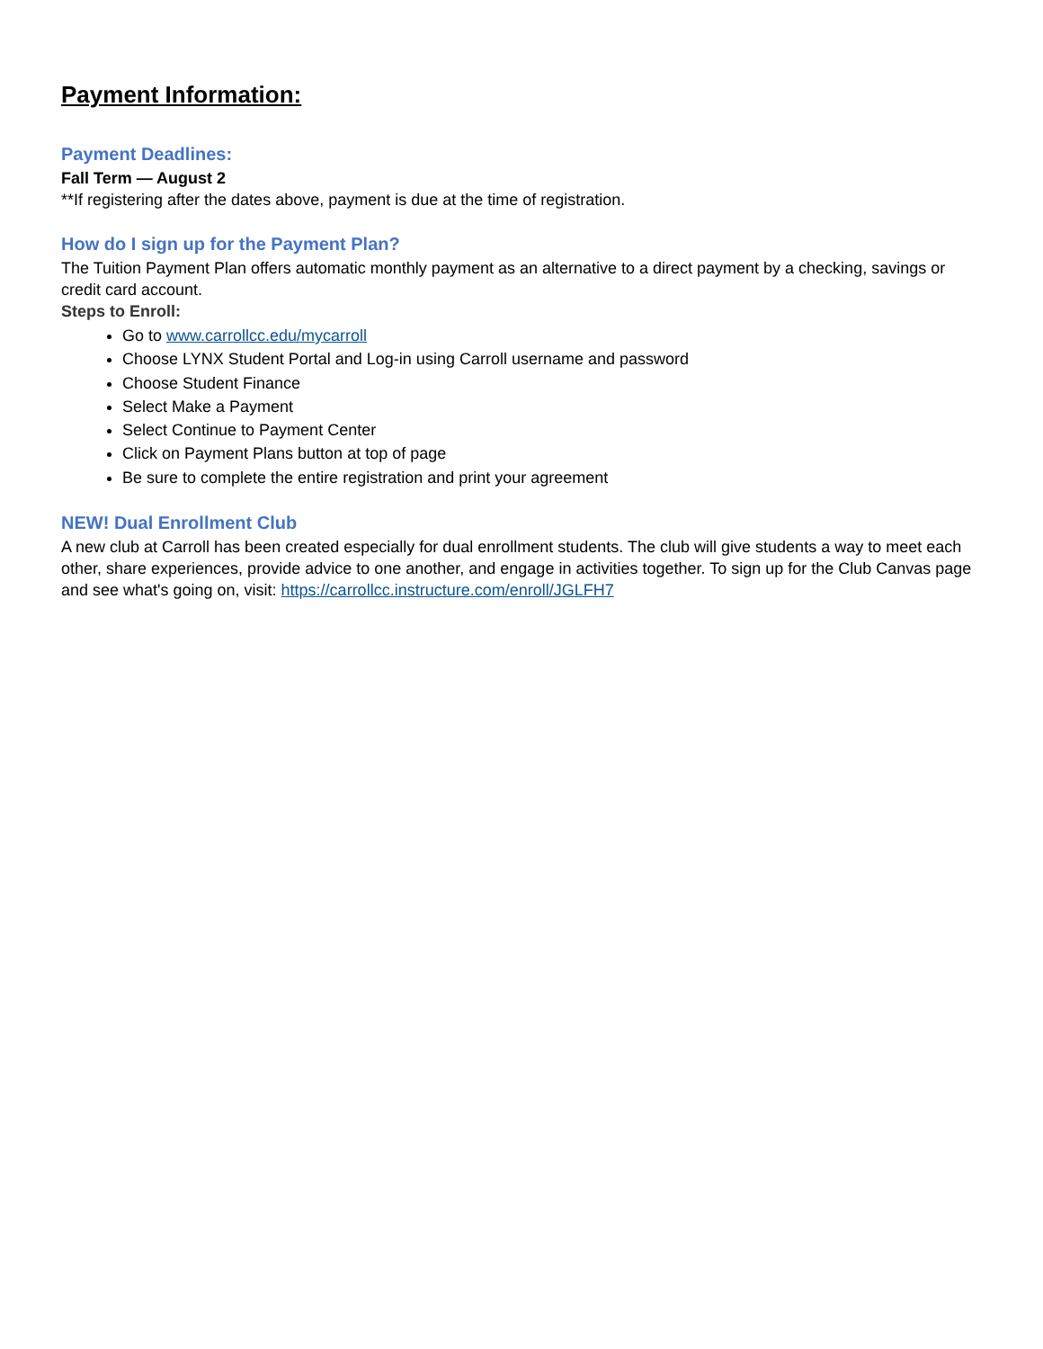Payment Information:
Payment Deadlines:
Fall Term — August 2
**If registering after the dates above, payment is due at the time of registration.
How do I sign up for the Payment Plan?
The Tuition Payment Plan offers automatic monthly payment as an alternative to a direct payment by a checking, savings or credit card account.
Steps to Enroll:
Go to www.carrollcc.edu/mycarroll
Choose LYNX Student Portal and Log-in using Carroll username and password
Choose Student Finance
Select Make a Payment
Select Continue to Payment Center
Click on Payment Plans button at top of page
Be sure to complete the entire registration and print your agreement
NEW! Dual Enrollment Club
A new club at Carroll has been created especially for dual enrollment students. The club will give students a way to meet each other, share experiences, provide advice to one another, and engage in activities together. To sign up for the Club Canvas page and see what's going on, visit: https://carrollcc.instructure.com/enroll/JGLFH7